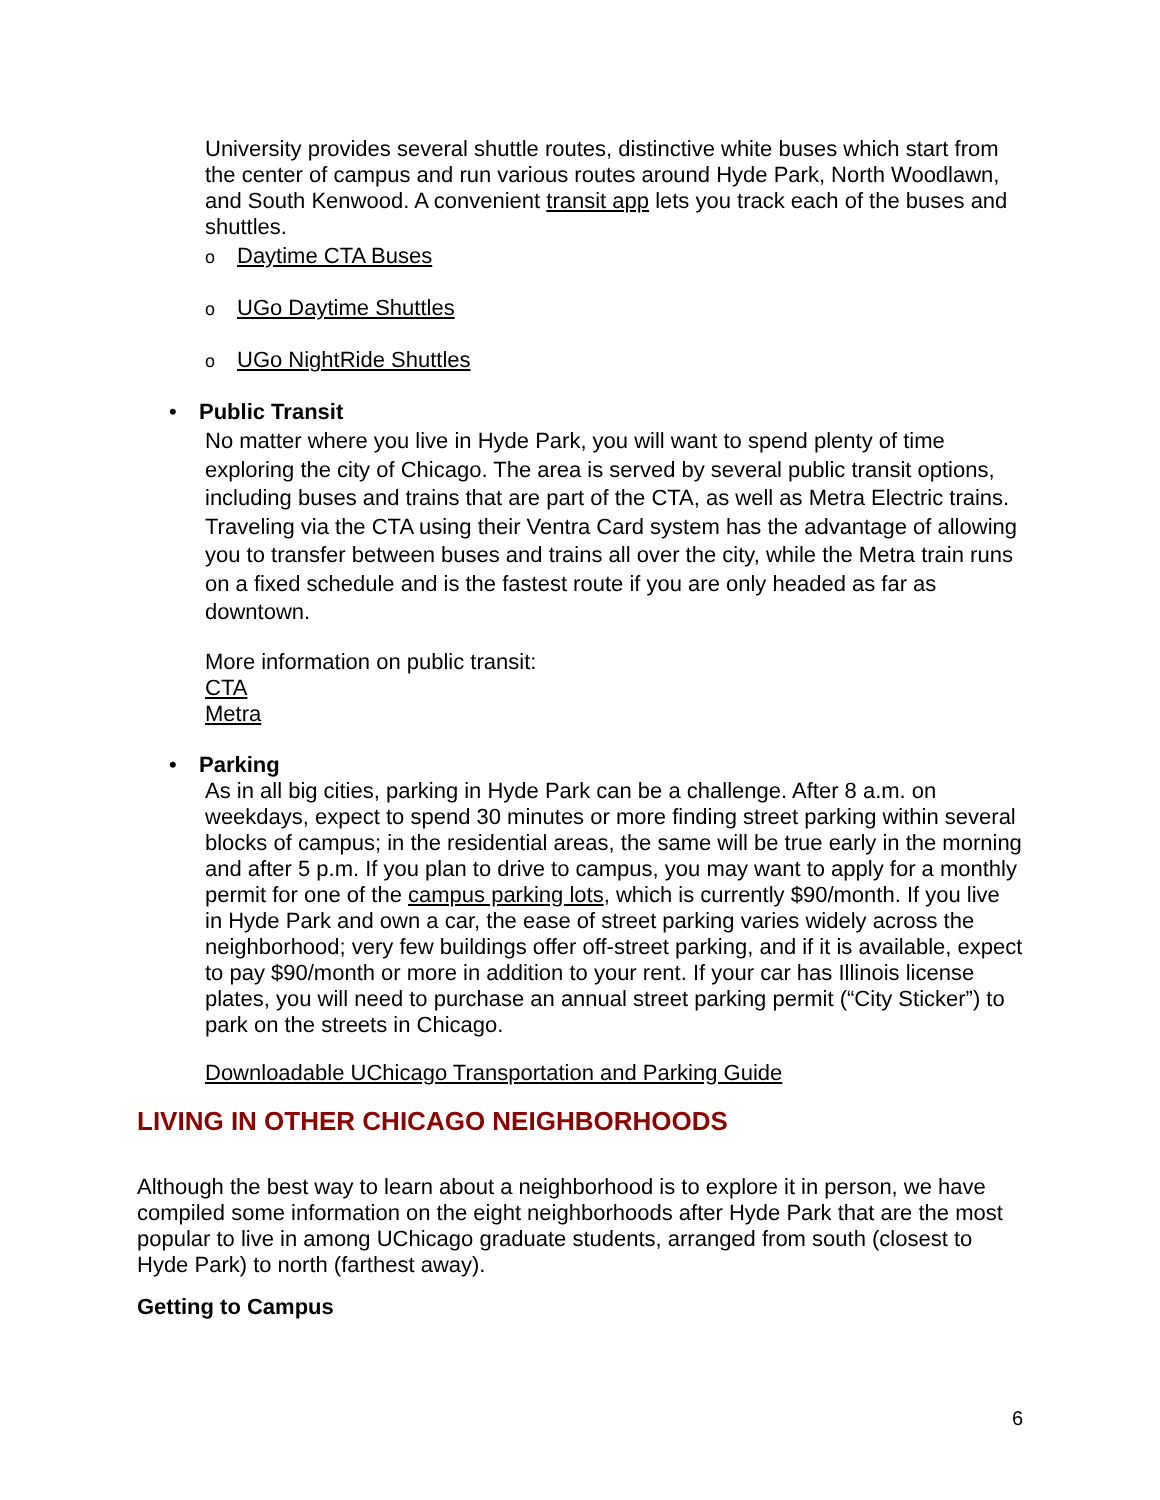University provides several shuttle routes, distinctive white buses which start from the center of campus and run various routes around Hyde Park, North Woodlawn, and South Kenwood. A convenient transit app lets you track each of the buses and shuttles.
o Daytime CTA Buses
o UGo Daytime Shuttles
o UGo NightRide Shuttles
• Public Transit
No matter where you live in Hyde Park, you will want to spend plenty of time exploring the city of Chicago. The area is served by several public transit options, including buses and trains that are part of the CTA, as well as Metra Electric trains. Traveling via the CTA using their Ventra Card system has the advantage of allowing you to transfer between buses and trains all over the city, while the Metra train runs on a fixed schedule and is the fastest route if you are only headed as far as downtown.
More information on public transit:
CTA
Metra
• Parking
As in all big cities, parking in Hyde Park can be a challenge. After 8 a.m. on weekdays, expect to spend 30 minutes or more finding street parking within several blocks of campus; in the residential areas, the same will be true early in the morning and after 5 p.m. If you plan to drive to campus, you may want to apply for a monthly permit for one of the campus parking lots, which is currently $90/month. If you live in Hyde Park and own a car, the ease of street parking varies widely across the neighborhood; very few buildings offer off-street parking, and if it is available, expect to pay $90/month or more in addition to your rent. If your car has Illinois license plates, you will need to purchase an annual street parking permit (“City Sticker”) to park on the streets in Chicago.
Downloadable UChicago Transportation and Parking Guide
LIVING IN OTHER CHICAGO NEIGHBORHOODS
Although the best way to learn about a neighborhood is to explore it in person, we have compiled some information on the eight neighborhoods after Hyde Park that are the most popular to live in among UChicago graduate students, arranged from south (closest to Hyde Park) to north (farthest away).
Getting to Campus
6